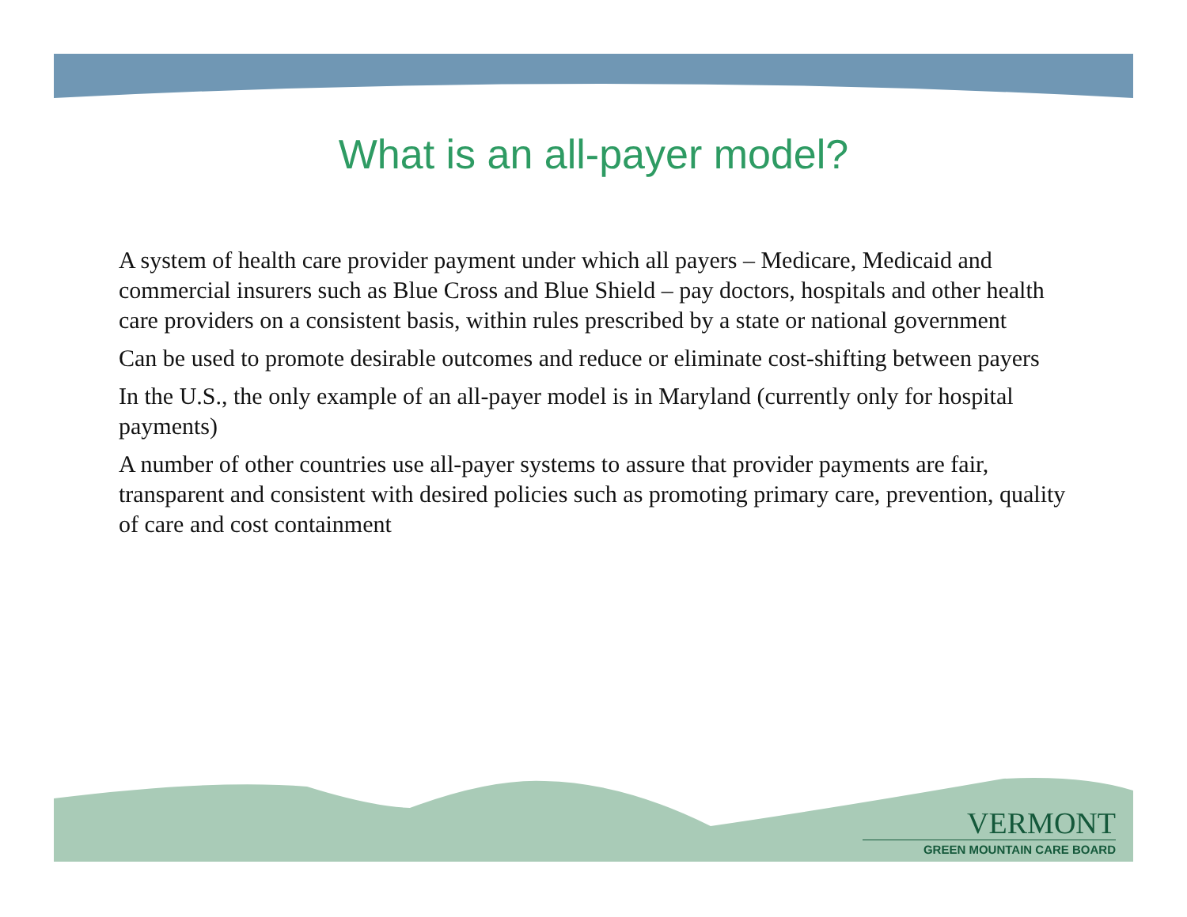What is an all-payer model?
A system of health care provider payment under which all payers – Medicare, Medicaid and commercial insurers such as Blue Cross and Blue Shield – pay doctors, hospitals and other health care providers on a consistent basis, within rules prescribed by a state or national government
Can be used to promote desirable outcomes and reduce or eliminate cost-shifting between payers
In the U.S., the only example of an all-payer model is in Maryland (currently only for hospital payments)
A number of other countries use all-payer systems to assure that provider payments are fair, transparent and consistent with desired policies such as promoting primary care, prevention, quality of care and cost containment
VERMONT
GREEN MOUNTAIN CARE BOARD